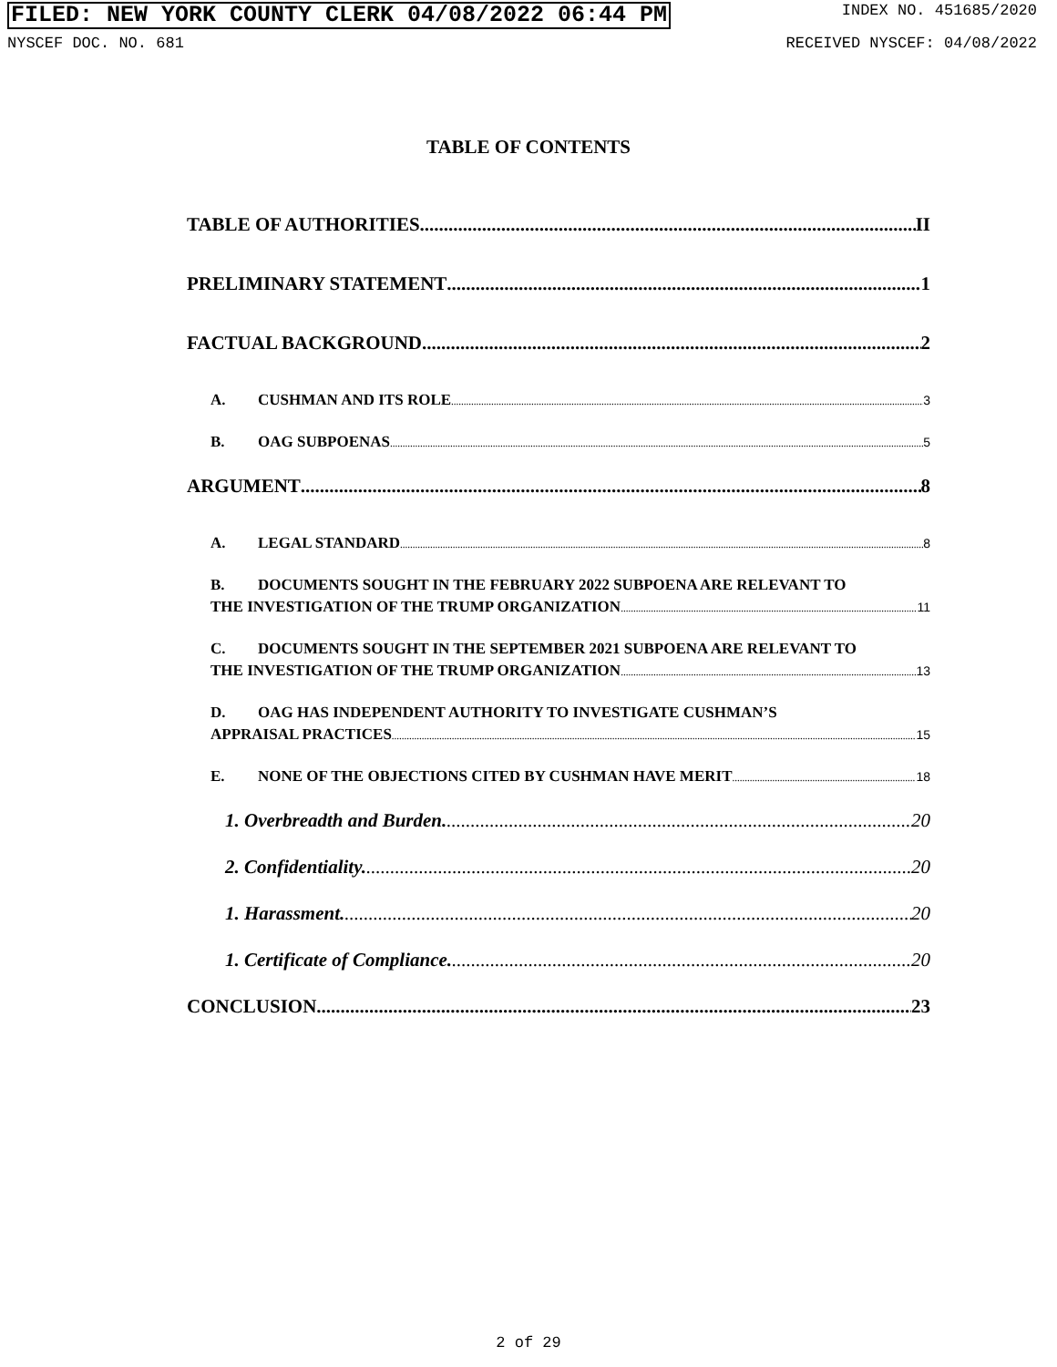FILED: NEW YORK COUNTY CLERK 04/08/2022 06:44 PM INDEX NO. 451685/2020
NYSCEF DOC. NO. 681 RECEIVED NYSCEF: 04/08/2022
TABLE OF CONTENTS
TABLE OF AUTHORITIES II
PRELIMINARY STATEMENT 1
FACTUAL BACKGROUND 2
A. CUSHMAN AND ITS ROLE 3
B. OAG SUBPOENAS 5
ARGUMENT 8
A. LEGAL STANDARD 8
B. DOCUMENTS SOUGHT IN THE FEBRUARY 2022 SUBPOENA ARE RELEVANT TO
THE INVESTIGATION OF THE TRUMP ORGANIZATION 11
C. DOCUMENTS SOUGHT IN THE SEPTEMBER 2021 SUBPOENA ARE RELEVANT TO
THE INVESTIGATION OF THE TRUMP ORGANIZATION 13
D. OAG HAS INDEPENDENT AUTHORITY TO INVESTIGATE CUSHMAN’S
APPRAISAL PRACTICES 15
E. NONE OF THE OBJECTIONS CITED BY CUSHMAN HAVE MERIT 18
1. Overbreadth and Burden. 20
2. Confidentiality. 20
1. Harassment. 20
1. Certificate of Compliance. 20
CONCLUSION 23
2 of 29